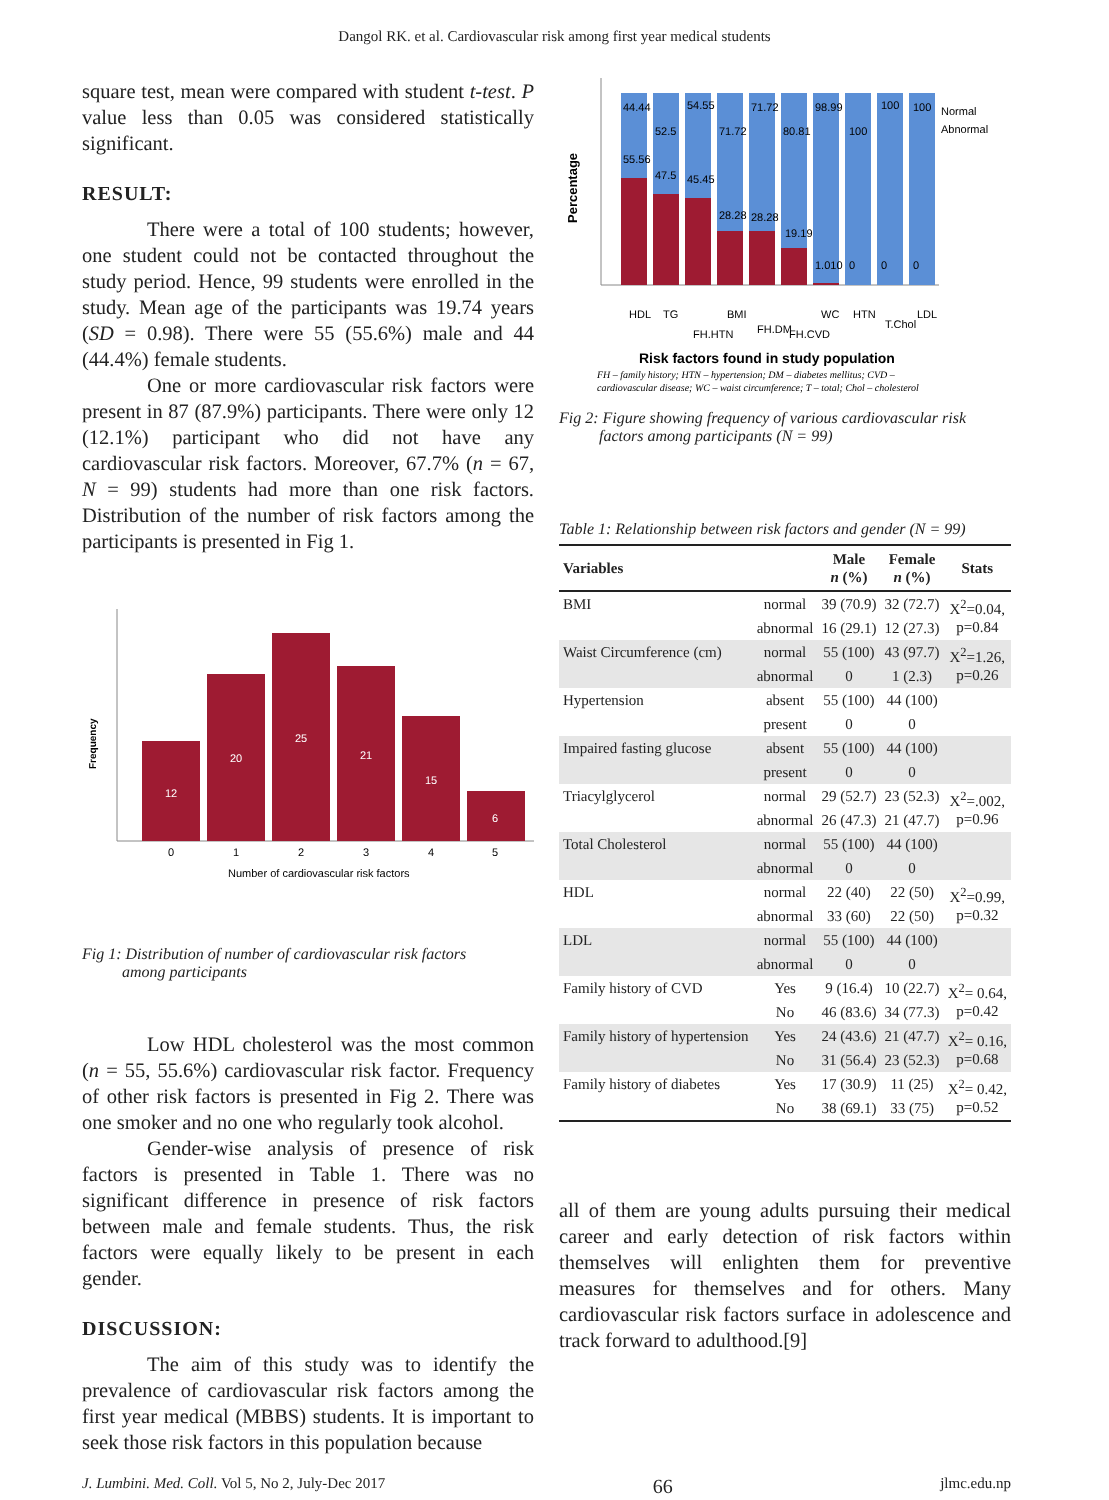Dangol RK. et al. Cardiovascular risk among first year medical students
square test, mean were compared with student t-test. P value less than 0.05 was considered statistically significant.
RESULT:
There were a total of 100 students; however, one student could not be contacted throughout the study period. Hence, 99 students were enrolled in the study. Mean age of the participants was 19.74 years (SD = 0.98). There were 55 (55.6%) male and 44 (44.4%) female students.
One or more cardiovascular risk factors were present in 87 (87.9%) participants. There were only 12 (12.1%) participant who did not have any cardiovascular risk factors. Moreover, 67.7% (n = 67, N = 99) students had more than one risk factors. Distribution of the number of risk factors among the participants is presented in Fig 1.
Frequency
12
20
25
21
15
6
0
1
2
3
4
5
Number of cardiovascular risk factors
Fig 1: Distribution of number of cardiovascular risk factors
among participants
Low HDL cholesterol was the most common (n = 55, 55.6%) cardiovascular risk factor. Frequency of other risk factors is presented in Fig 2. There was one smoker and no one who regularly took alcohol.
Gender-wise analysis of presence of risk factors is presented in Table 1. There was no significant difference in presence of risk factors between male and female students. Thus, the risk factors were equally likely to be present in each gender.
DISCUSSION:
The aim of this study was to identify the prevalence of cardiovascular risk factors among the first year medical (MBBS) students. It is important to seek those risk factors in this population because
Percentage
44.44
55.56
52.5
47.5
54.55
45.45
71.72
28.28
71.72
28.28
80.81
19.19
98.99
1.010
100
0
100
0
100
0
Normal
Abnormal
HDL
TG
FH.HTN
BMI
FH.DM
FH.CVD
WC
HTN
T.Chol
LDL
Risk factors found in study population
FH – family history; HTN – hypertension; DM – diabetes mellitus; CVD –
cardiovascular disease; WC – waist circumference; T – total; Chol – cholesterol
Fig 2: Figure showing frequency of various cardiovascular risk
factors among participants (N = 99)
Table 1: Relationship between risk factors and gender (N = 99)
| Variables | | Male n (%) | Female n (%) | Stats |
| --- | --- | --- | --- | --- |
| BMI | normal | 39 (70.9) | 32 (72.7) | X<sup>2</sup>=0.04, p=0.84 |
| | abnormal | 16 (29.1) | 12 (27.3) | |
| Waist Circumference (cm) | normal | 55 (100) | 43 (97.7) | X<sup>2</sup>=1.26, p=0.26 |
| | abnormal | 0 | 1 (2.3) | |
| Hypertension | absent | 55 (100) | 44 (100) | |
| | present | 0 | 0 | |
| Impaired fasting glucose | absent | 55 (100) | 44 (100) | |
| | present | 0 | 0 | |
| Triacylglycerol | normal | 29 (52.7) | 23 (52.3) | X<sup>2</sup>=.002, p=0.96 |
| | abnormal | 26 (47.3) | 21 (47.7) | |
| Total Cholesterol | normal | 55 (100) | 44 (100) | |
| | abnormal | 0 | 0 | |
| HDL | normal | 22 (40) | 22 (50) | X<sup>2</sup>=0.99, p=0.32 |
| | abnormal | 33 (60) | 22 (50) | |
| LDL | normal | 55 (100) | 44 (100) | |
| | abnormal | 0 | 0 | |
| Family history of CVD | Yes | 9 (16.4) | 10 (22.7) | X<sup>2</sup>= 0.64, p=0.42 |
| | No | 46 (83.6) | 34 (77.3) | |
| Family history of hypertension | Yes | 24 (43.6) | 21 (47.7) | X<sup>2</sup>= 0.16, p=0.68 |
| | No | 31 (56.4) | 23 (52.3) | |
| Family history of diabetes | Yes | 17 (30.9) | 11 (25) | X<sup>2</sup>= 0.42, p=0.52 |
| | No | 38 (69.1) | 33 (75) | |
all of them are young adults pursuing their medical career and early detection of risk factors within themselves will enlighten them for preventive measures for themselves and for others. Many cardiovascular risk factors surface in adolescence and track forward to adulthood.[9]
J. Lumbini. Med. Coll. Vol 5, No 2, July-Dec 2017 66 jlmc.edu.np